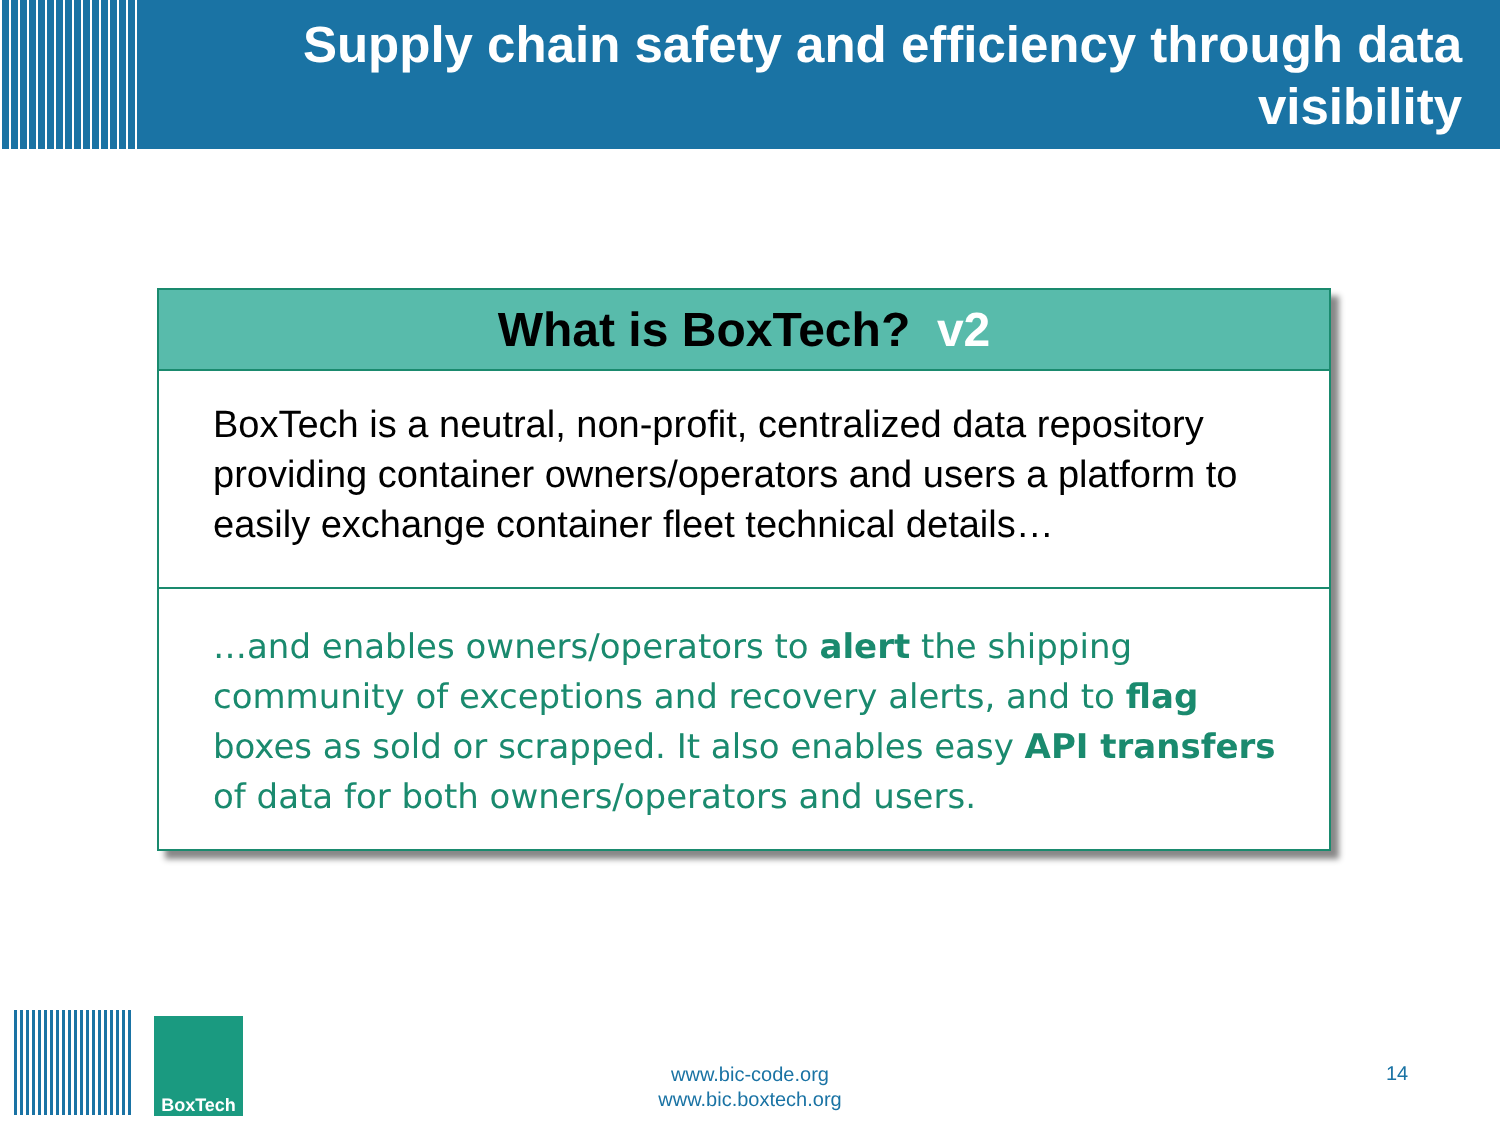Supply chain safety and efficiency through data visibility
What is BoxTech? v2
BoxTech is a neutral, non-profit, centralized data repository providing container owners/operators and users a platform to easily exchange container fleet technical details…
…and enables owners/operators to alert the shipping community of exceptions and recovery alerts, and to flag boxes as sold or scrapped. It also enables easy API transfers of data for both owners/operators and users.
BoxTech
www.bic-code.org
www.bic.boxtech.org
14